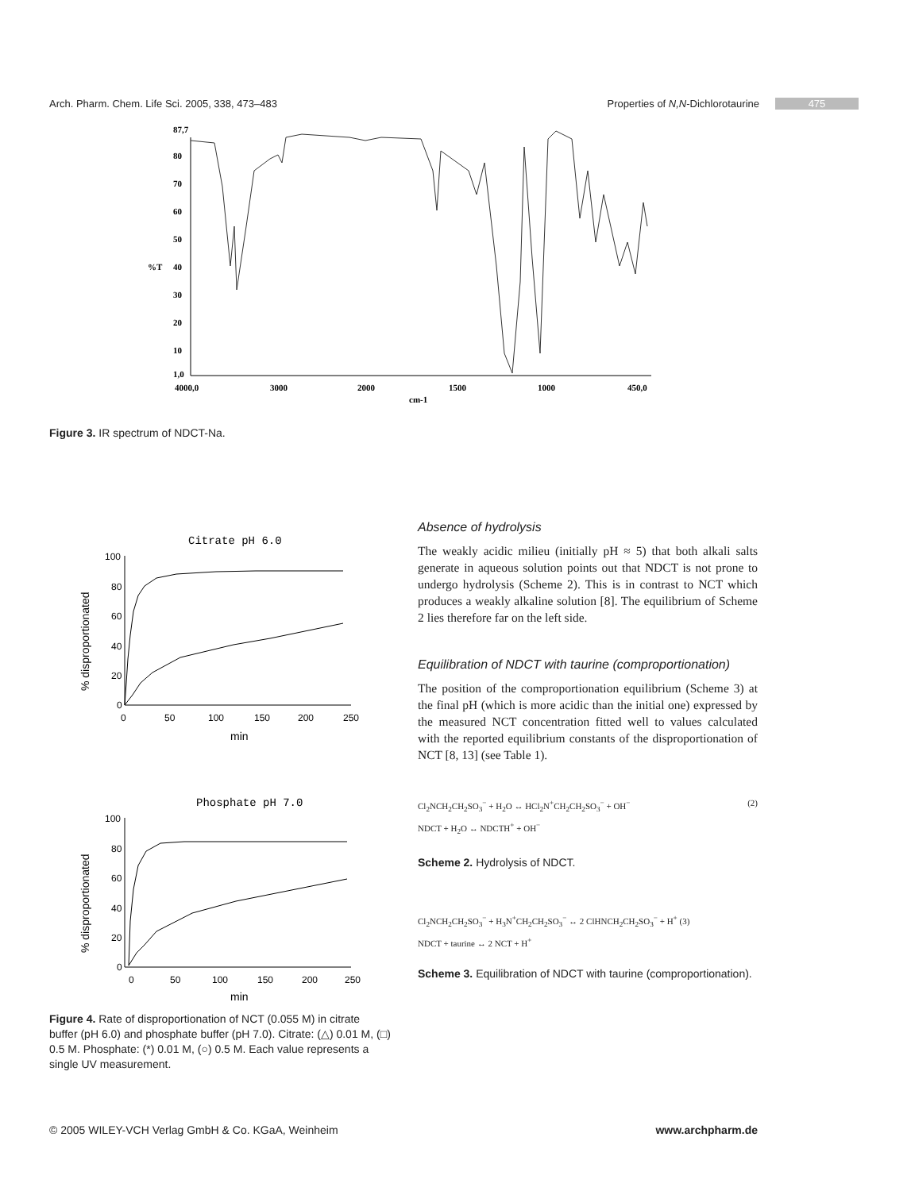Arch. Pharm. Chem. Life Sci. 2005, 338, 473–483 Properties of N,N-Dichlorotaurine 475
87,7
80
70
60
50
%T
40
30
20
10
1,0
4000,0
3000
2000
1500
1000
450,0
cm-1
Figure 3. IR spectrum of NDCT-Na.
Citrate pH 6.0
100
80
60
40
20
0
0
50
100
150
200
250
min
% disproportionated
Phosphate pH 7.0
100
80
60
40
20
0
0
50
100
150
200
250
min
% disproportionated
Figure 4. Rate of disproportionation of NCT (0.055 M) in citrate buffer (pH 6.0) and phosphate buffer (pH 7.0). Citrate: (△) 0.01 M, (□) 0.5 M. Phosphate: (*) 0.01 M, (○) 0.5 M. Each value represents a single UV measurement.
Absence of hydrolysis
The weakly acidic milieu (initially pH ≈ 5) that both alkali salts generate in aqueous solution points out that NDCT is not prone to undergo hydrolysis (Scheme 2). This is in contrast to NCT which produces a weakly alkaline solution [8]. The equilibrium of Scheme 2 lies therefore far on the left side.
Equilibration of NDCT with taurine (comproportionation)
The position of the comproportionation equilibrium (Scheme 3) at the final pH (which is more acidic than the initial one) expressed by the measured NCT concentration fitted well to values calculated with the reported equilibrium constants of the disproportionation of NCT [8, 13] (see Table 1).
Cl<sub>2</sub>NCH<sub>2</sub>CH<sub>2</sub>SO<sub>3</sub><sup>−</sup> + H<sub>2</sub>O ↔ HCl<sub>2</sub>N<sup>+</sup>CH<sub>2</sub>CH<sub>2</sub>SO<sub>3</sub><sup>−</sup> + OH<sup>−</sup> (2)
NDCT + H<sub>2</sub>O ↔ NDCTH<sup>+</sup> + OH<sup>−</sup>
Scheme 2. Hydrolysis of NDCT.
Cl<sub>2</sub>NCH<sub>2</sub>CH<sub>2</sub>SO<sub>3</sub><sup>−</sup> + H<sub>3</sub>N<sup>+</sup>CH<sub>2</sub>CH<sub>2</sub>SO<sub>3</sub><sup>−</sup> ↔ 2 ClHNCH<sub>2</sub>CH<sub>2</sub>SO<sub>3</sub><sup>−</sup> + H<sup>+</sup> (3)
NDCT + taurine ↔ 2 NCT + H<sup>+</sup>
Scheme 3. Equilibration of NDCT with taurine (comproportionation).
© 2005 WILEY-VCH Verlag GmbH & Co. KGaA, Weinheim www.archpharm.de